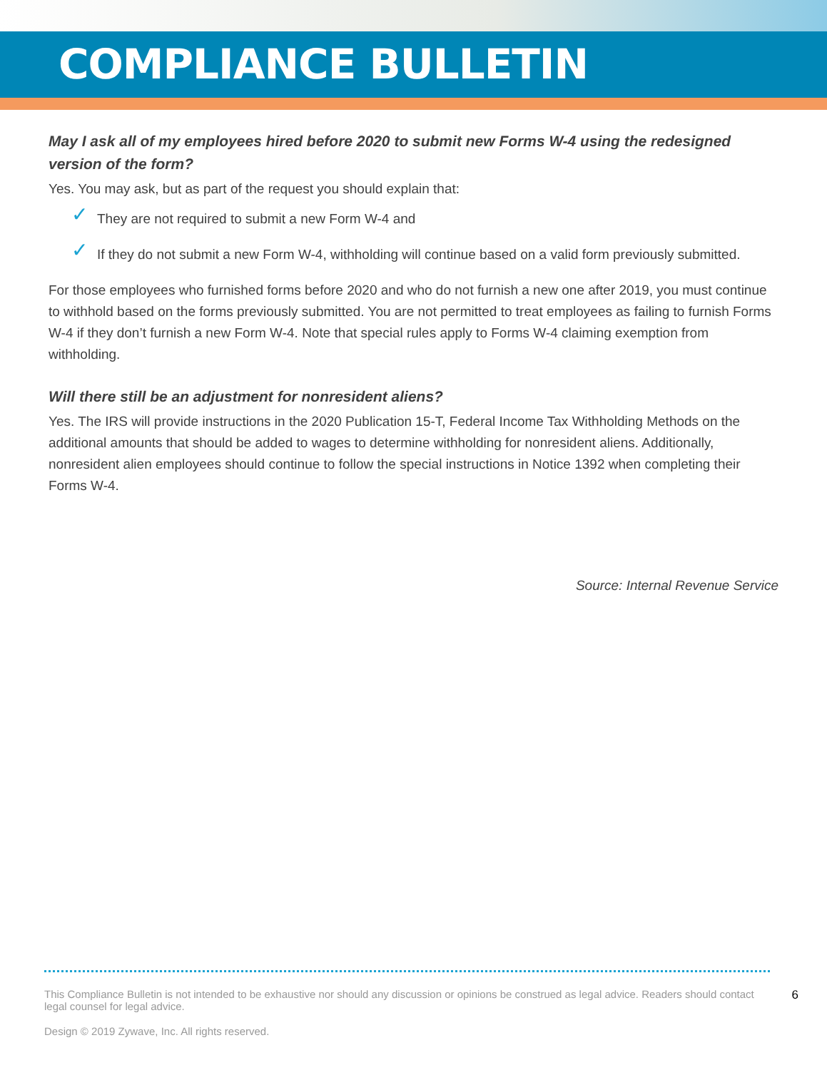COMPLIANCE BULLETIN
May I ask all of my employees hired before 2020 to submit new Forms W-4 using the redesigned version of the form?
Yes. You may ask, but as part of the request you should explain that:
✓ They are not required to submit a new Form W-4 and
✓ If they do not submit a new Form W-4, withholding will continue based on a valid form previously submitted.
For those employees who furnished forms before 2020 and who do not furnish a new one after 2019, you must continue to withhold based on the forms previously submitted. You are not permitted to treat employees as failing to furnish Forms W-4 if they don’t furnish a new Form W-4. Note that special rules apply to Forms W-4 claiming exemption from withholding.
Will there still be an adjustment for nonresident aliens?
Yes. The IRS will provide instructions in the 2020 Publication 15-T, Federal Income Tax Withholding Methods on the additional amounts that should be added to wages to determine withholding for nonresident aliens. Additionally, nonresident alien employees should continue to follow the special instructions in Notice 1392 when completing their Forms W-4.
Source: Internal Revenue Service
6
This Compliance Bulletin is not intended to be exhaustive nor should any discussion or opinions be construed as legal advice. Readers should contact legal counsel for legal advice.
Design © 2019 Zywave, Inc. All rights reserved.